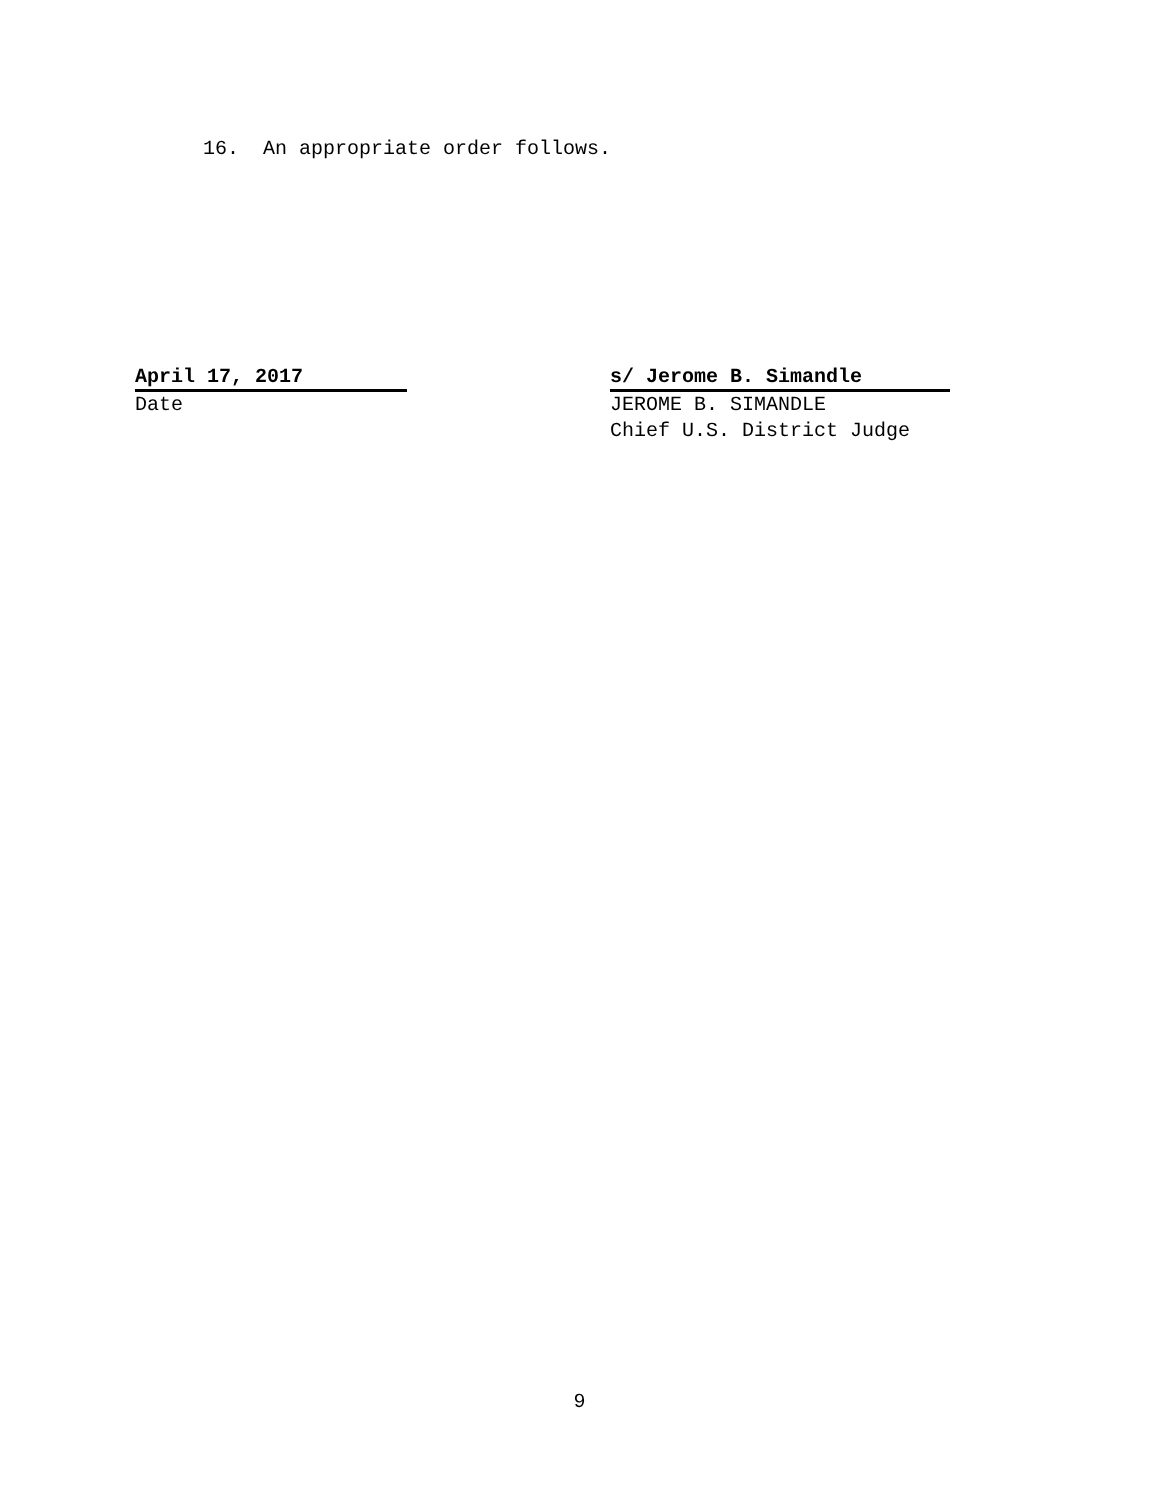16. An appropriate order follows.
April 17, 2017
Date
s/ Jerome B. Simandle
JEROME B. SIMANDLE
Chief U.S. District Judge
9